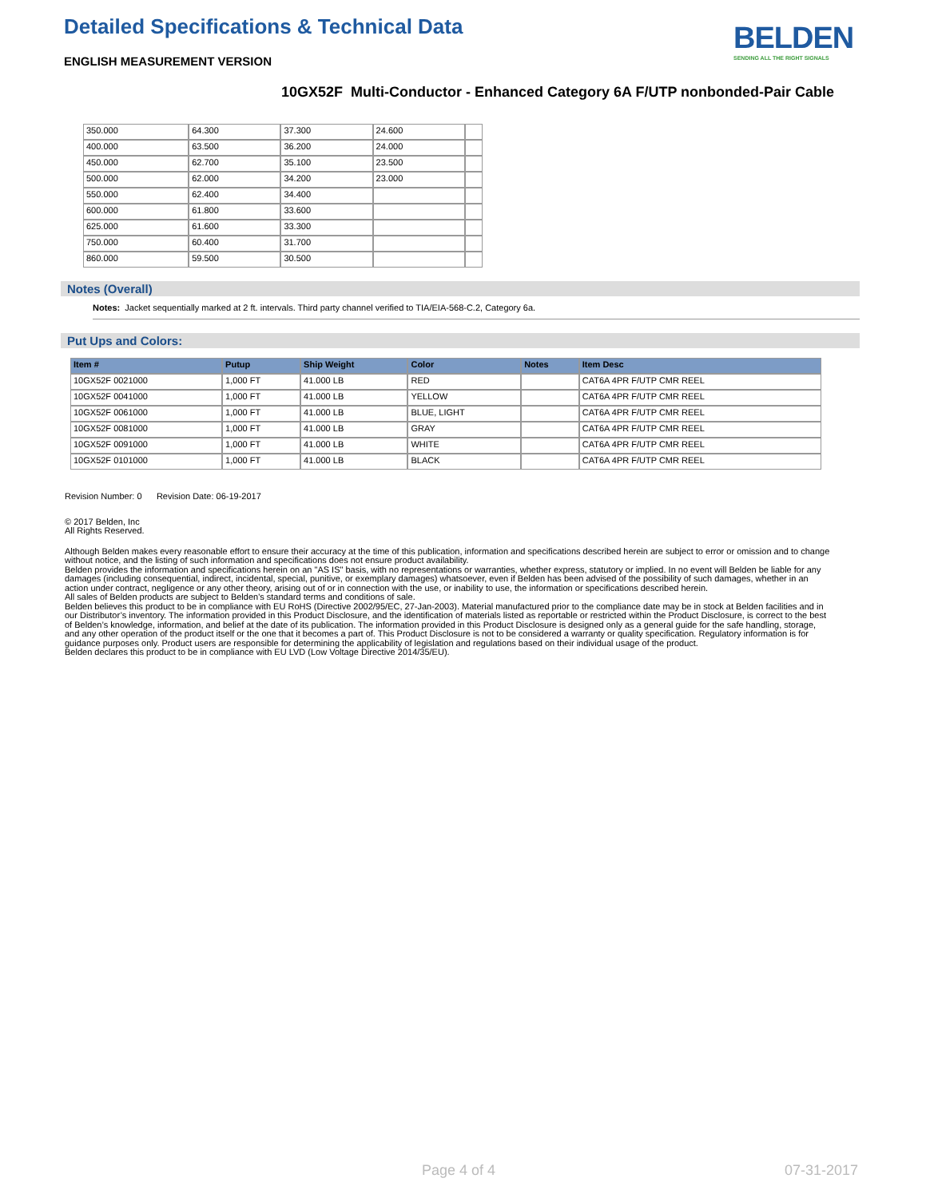Detailed Specifications & Technical Data
ENGLISH MEASUREMENT VERSION
BELDEN
SENDING ALL THE RIGHT SIGNALS
10GX52F Multi-Conductor - Enhanced Category 6A F/UTP nonbonded-Pair Cable
| 350.000 | 64.300 | 37.300 | 24.600 | |
| 400.000 | 63.500 | 36.200 | 24.000 | |
| 450.000 | 62.700 | 35.100 | 23.500 | |
| 500.000 | 62.000 | 34.200 | 23.000 | |
| 550.000 | 62.400 | 34.400 | | |
| 600.000 | 61.800 | 33.600 | | |
| 625.000 | 61.600 | 33.300 | | |
| 750.000 | 60.400 | 31.700 | | |
| 860.000 | 59.500 | 30.500 | | |
Notes (Overall)
Notes: Jacket sequentially marked at 2 ft. intervals. Third party channel verified to TIA/EIA-568-C.2, Category 6a.
Put Ups and Colors:
| Item # | Putup | Ship Weight | Color | Notes | Item Desc |
| --- | --- | --- | --- | --- | --- |
| 10GX52F 0021000 | 1,000 FT | 41.000 LB | RED | | CAT6A 4PR F/UTP CMR REEL |
| 10GX52F 0041000 | 1,000 FT | 41.000 LB | YELLOW | | CAT6A 4PR F/UTP CMR REEL |
| 10GX52F 0061000 | 1,000 FT | 41.000 LB | BLUE, LIGHT | | CAT6A 4PR F/UTP CMR REEL |
| 10GX52F 0081000 | 1,000 FT | 41.000 LB | GRAY | | CAT6A 4PR F/UTP CMR REEL |
| 10GX52F 0091000 | 1,000 FT | 41.000 LB | WHITE | | CAT6A 4PR F/UTP CMR REEL |
| 10GX52F 0101000 | 1,000 FT | 41.000 LB | BLACK | | CAT6A 4PR F/UTP CMR REEL |
Revision Number: 0 Revision Date: 06-19-2017
© 2017 Belden, Inc
All Rights Reserved.
Although Belden makes every reasonable effort to ensure their accuracy at the time of this publication, information and specifications described herein are subject to error or omission and to change without notice, and the listing of such information and specifications does not ensure product availability.
Belden provides the information and specifications herein on an "AS IS" basis, with no representations or warranties, whether express, statutory or implied. In no event will Belden be liable for any damages (including consequential, indirect, incidental, special, punitive, or exemplary damages) whatsoever, even if Belden has been advised of the possibility of such damages, whether in an action under contract, negligence or any other theory, arising out of or in connection with the use, or inability to use, the information or specifications described herein.
All sales of Belden products are subject to Belden's standard terms and conditions of sale.
Belden believes this product to be in compliance with EU RoHS (Directive 2002/95/EC, 27-Jan-2003). Material manufactured prior to the compliance date may be in stock at Belden facilities and in our Distributor’s inventory. The information provided in this Product Disclosure, and the identification of materials listed as reportable or restricted within the Product Disclosure, is correct to the best of Belden’s knowledge, information, and belief at the date of its publication. The information provided in this Product Disclosure is designed only as a general guide for the safe handling, storage, and any other operation of the product itself or the one that it becomes a part of. This Product Disclosure is not to be considered a warranty or quality specification. Regulatory information is for guidance purposes only. Product users are responsible for determining the applicability of legislation and regulations based on their individual usage of the product.
Belden declares this product to be in compliance with EU LVD (Low Voltage Directive 2014/35/EU).
Page 4 of 4 07-31-2017